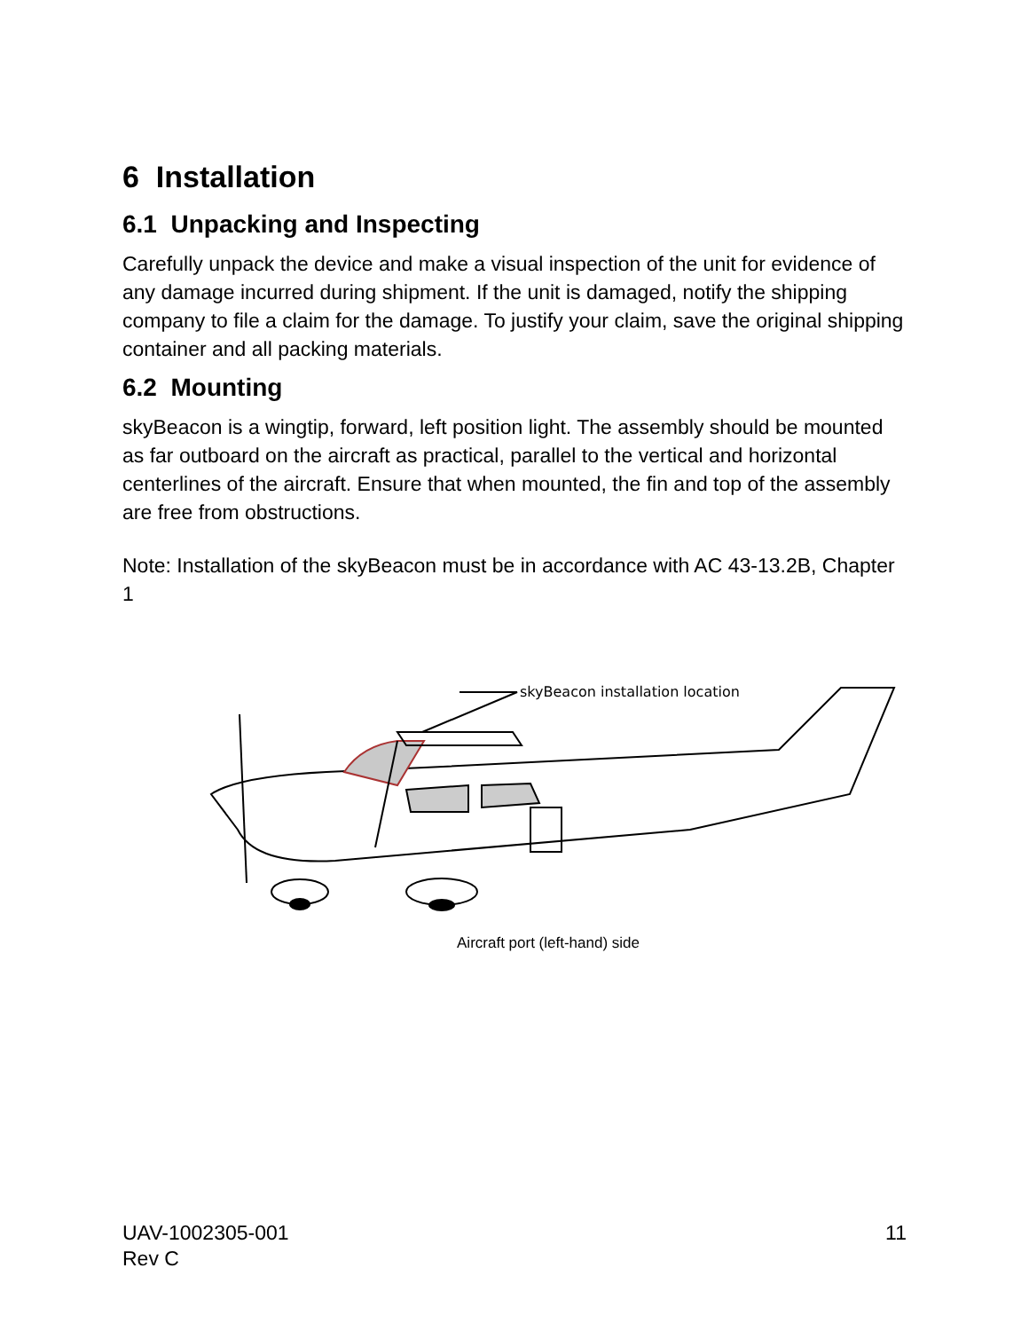6 Installation
6.1 Unpacking and Inspecting
Carefully unpack the device and make a visual inspection of the unit for evidence of any damage incurred during shipment. If the unit is damaged, notify the shipping company to file a claim for the damage. To justify your claim, save the original shipping container and all packing materials.
6.2 Mounting
skyBeacon is a wingtip, forward, left position light. The assembly should be mounted as far outboard on the aircraft as practical, parallel to the vertical and horizontal centerlines of the aircraft. Ensure that when mounted, the fin and top of the assembly are free from obstructions.
Note: Installation of the skyBeacon must be in accordance with AC 43-13.2B, Chapter 1
skyBeacon installation location
Aircraft port (left-hand) side
UAV-1002305-001
Rev C
11